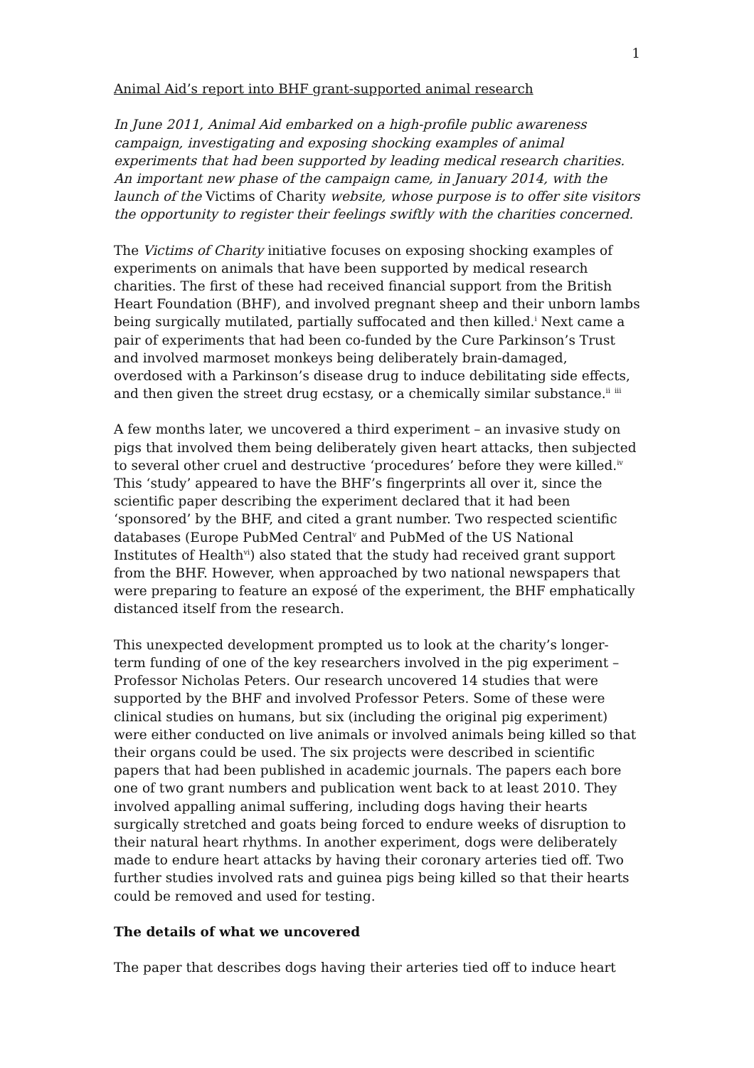1
Animal Aid’s report into BHF grant-supported animal research
In June 2011, Animal Aid embarked on a high-profile public awareness campaign, investigating and exposing shocking examples of animal experiments that had been supported by leading medical research charities. An important new phase of the campaign came, in January 2014, with the launch of the Victims of Charity website, whose purpose is to offer site visitors the opportunity to register their feelings swiftly with the charities concerned.
The Victims of Charity initiative focuses on exposing shocking examples of experiments on animals that have been supported by medical research charities. The first of these had received financial support from the British Heart Foundation (BHF), and involved pregnant sheep and their unborn lambs being surgically mutilated, partially suffocated and then killed.<sup>i</sup> Next came a pair of experiments that had been co-funded by the Cure Parkinson’s Trust and involved marmoset monkeys being deliberately brain-damaged, overdosed with a Parkinson’s disease drug to induce debilitating side effects, and then given the street drug ecstasy, or a chemically similar substance.<sup>ii</sup> <sup>iii</sup>
A few months later, we uncovered a third experiment – an invasive study on pigs that involved them being deliberately given heart attacks, then subjected to several other cruel and destructive ‘procedures’ before they were killed.<sup>iv</sup> This ‘study’ appeared to have the BHF’s fingerprints all over it, since the scientific paper describing the experiment declared that it had been ‘sponsored’ by the BHF, and cited a grant number. Two respected scientific databases (Europe PubMed Central<sup>v</sup> and PubMed of the US National Institutes of Health<sup>vi</sup>) also stated that the study had received grant support from the BHF. However, when approached by two national newspapers that were preparing to feature an exposé of the experiment, the BHF emphatically distanced itself from the research.
This unexpected development prompted us to look at the charity’s longer-term funding of one of the key researchers involved in the pig experiment – Professor Nicholas Peters. Our research uncovered 14 studies that were supported by the BHF and involved Professor Peters. Some of these were clinical studies on humans, but six (including the original pig experiment) were either conducted on live animals or involved animals being killed so that their organs could be used. The six projects were described in scientific papers that had been published in academic journals. The papers each bore one of two grant numbers and publication went back to at least 2010. They involved appalling animal suffering, including dogs having their hearts surgically stretched and goats being forced to endure weeks of disruption to their natural heart rhythms. In another experiment, dogs were deliberately made to endure heart attacks by having their coronary arteries tied off. Two further studies involved rats and guinea pigs being killed so that their hearts could be removed and used for testing.
The details of what we uncovered
The paper that describes dogs having their arteries tied off to induce heart